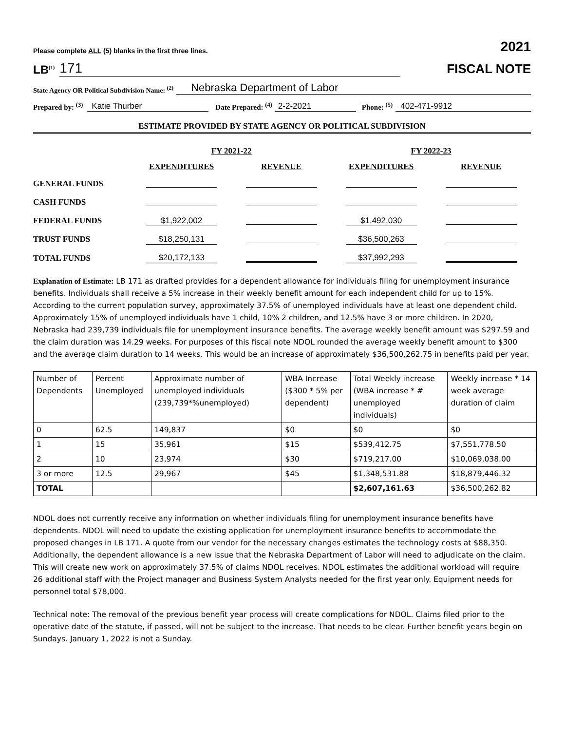Please complete ALL (5) blanks in the first three lines. 2021
LB<sup>(1)</sup> 171
FISCAL NOTE
State Agency OR Political Subdivision Name: <sup>(2)</sup> Nebraska Department of Labor
Prepared by: <sup>(3)</sup> Katie Thurber Date Prepared: <sup>(4)</sup> 2-2-2021 Phone: <sup>(5)</sup> 402-471-9912
ESTIMATE PROVIDED BY STATE AGENCY OR POLITICAL SUBDIVISION
| | FY 2021-22 | | FY 2022-23 | |
| --- | --- | --- | --- | --- |
| | EXPENDITURES | REVENUE | EXPENDITURES | REVENUE |
| GENERAL FUNDS | | | | |
| CASH FUNDS | | | | |
| FEDERAL FUNDS | $1,922,002 | | $1,492,030 | |
| TRUST FUNDS | $18,250,131 | | $36,500,263 | |
| TOTAL FUNDS | $20,172,133 | | $37,992,293 | |
Explanation of Estimate: LB 171 as drafted provides for a dependent allowance for individuals filing for unemployment insurance benefits. Individuals shall receive a 5% increase in their weekly benefit amount for each independent child for up to 15%. According to the current population survey, approximately 37.5% of unemployed individuals have at least one dependent child. Approximately 15% of unemployed individuals have 1 child, 10% 2 children, and 12.5% have 3 or more children. In 2020, Nebraska had 239,739 individuals file for unemployment insurance benefits. The average weekly benefit amount was $297.59 and the claim duration was 14.29 weeks. For purposes of this fiscal note NDOL rounded the average weekly benefit amount to $300 and the average claim duration to 14 weeks. This would be an increase of approximately $36,500,262.75 in benefits paid per year.
| Number of Dependents | Percent Unemployed | Approximate number of unemployed individuals (239,739*%unemployed) | WBA Increase ($300 * 5% per dependent) | Total Weekly increase (WBA increase * # unemployed individuals) | Weekly increase * 14 week average duration of claim |
| 0 | 62.5 | 149,837 | $0 | $0 | $0 |
| 1 | 15 | 35,961 | $15 | $539,412.75 | $7,551,778.50 |
| 2 | 10 | 23,974 | $30 | $719,217.00 | $10,069,038.00 |
| 3 or more | 12.5 | 29,967 | $45 | $1,348,531.88 | $18,879,446.32 |
| TOTAL | | | | $2,607,161.63 | $36,500,262.82 |
NDOL does not currently receive any information on whether individuals filing for unemployment insurance benefits have dependents. NDOL will need to update the existing application for unemployment insurance benefits to accommodate the proposed changes in LB 171. A quote from our vendor for the necessary changes estimates the technology costs at $88,350. Additionally, the dependent allowance is a new issue that the Nebraska Department of Labor will need to adjudicate on the claim. This will create new work on approximately 37.5% of claims NDOL receives. NDOL estimates the additional workload will require 26 additional staff with the Project manager and Business System Analysts needed for the first year only. Equipment needs for personnel total $78,000.
Technical note: The removal of the previous benefit year process will create complications for NDOL. Claims filed prior to the operative date of the statute, if passed, will not be subject to the increase. That needs to be clear. Further benefit years begin on Sundays. January 1, 2022 is not a Sunday.